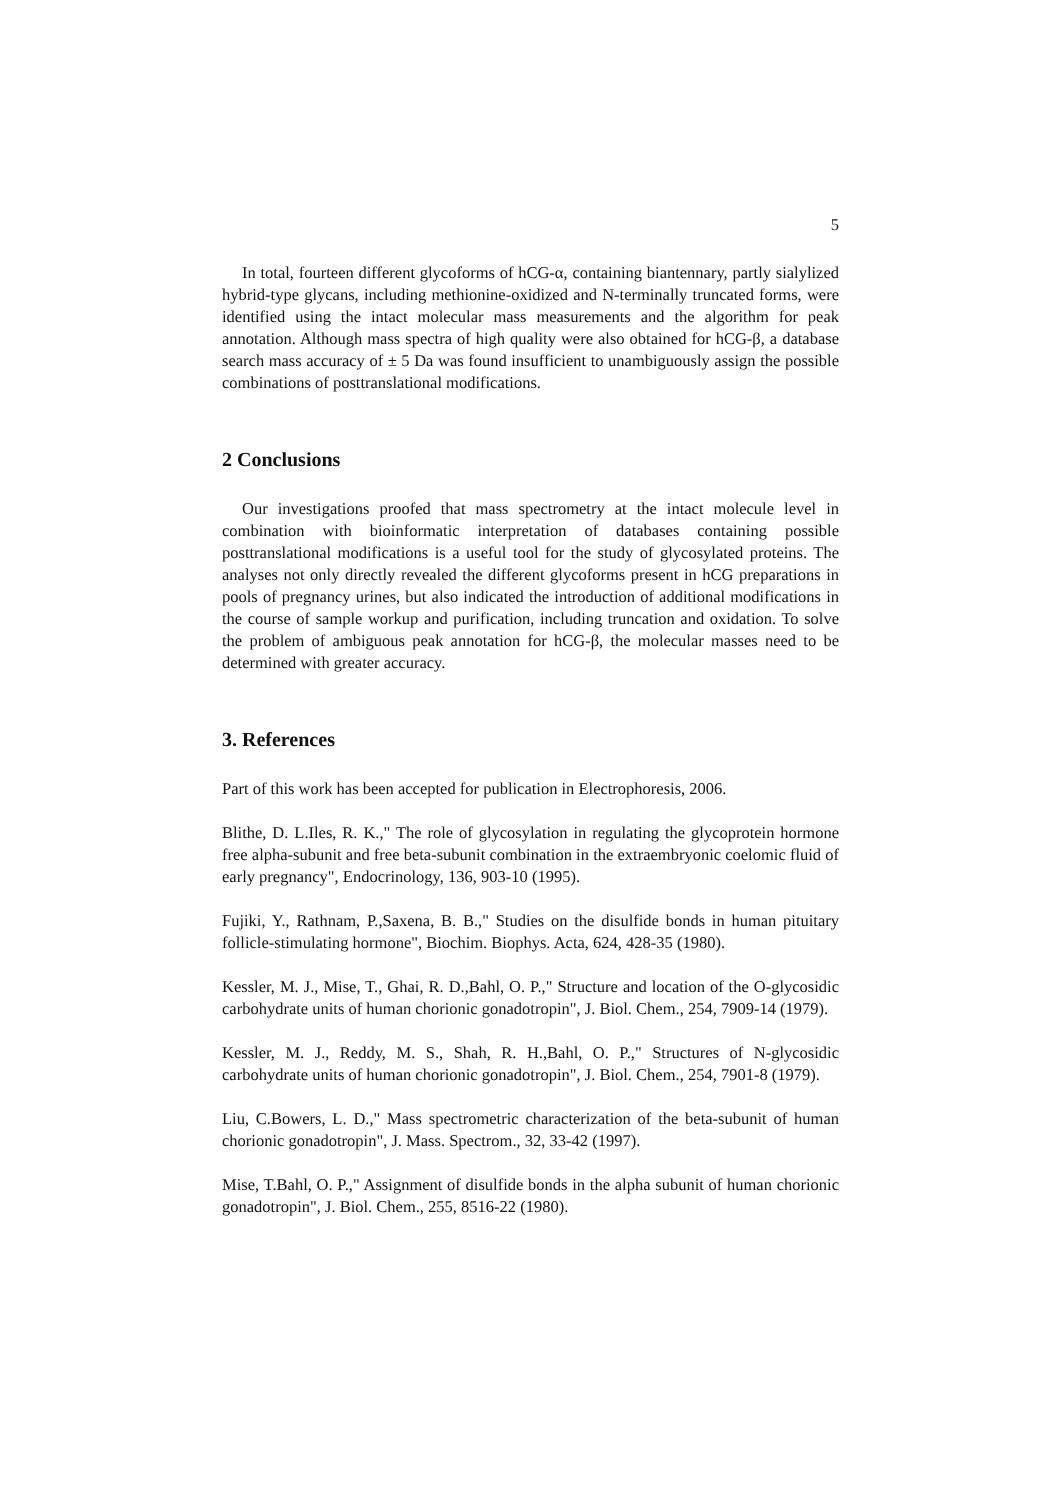5
In total, fourteen different glycoforms of hCG-α, containing biantennary, partly sialylized hybrid-type glycans, including methionine-oxidized and N-terminally truncated forms, were identified using the intact molecular mass measurements and the algorithm for peak annotation. Although mass spectra of high quality were also obtained for hCG-β, a database search mass accuracy of ± 5 Da was found insufficient to unambiguously assign the possible combinations of posttranslational modifications.
2 Conclusions
Our investigations proofed that mass spectrometry at the intact molecule level in combination with bioinformatic interpretation of databases containing possible posttranslational modifications is a useful tool for the study of glycosylated proteins. The analyses not only directly revealed the different glycoforms present in hCG preparations in pools of pregnancy urines, but also indicated the introduction of additional modifications in the course of sample workup and purification, including truncation and oxidation. To solve the problem of ambiguous peak annotation for hCG-β, the molecular masses need to be determined with greater accuracy.
3. References
Part of this work has been accepted for publication in Electrophoresis, 2006.
Blithe, D. L.Iles, R. K.," The role of glycosylation in regulating the glycoprotein hormone free alpha-subunit and free beta-subunit combination in the extraembryonic coelomic fluid of early pregnancy", Endocrinology, 136, 903-10 (1995).
Fujiki, Y., Rathnam, P.,Saxena, B. B.," Studies on the disulfide bonds in human pituitary follicle-stimulating hormone", Biochim. Biophys. Acta, 624, 428-35 (1980).
Kessler, M. J., Mise, T., Ghai, R. D.,Bahl, O. P.," Structure and location of the O-glycosidic carbohydrate units of human chorionic gonadotropin", J. Biol. Chem., 254, 7909-14 (1979).
Kessler, M. J., Reddy, M. S., Shah, R. H.,Bahl, O. P.," Structures of N-glycosidic carbohydrate units of human chorionic gonadotropin", J. Biol. Chem., 254, 7901-8 (1979).
Liu, C.Bowers, L. D.," Mass spectrometric characterization of the beta-subunit of human chorionic gonadotropin", J. Mass. Spectrom., 32, 33-42 (1997).
Mise, T.Bahl, O. P.," Assignment of disulfide bonds in the alpha subunit of human chorionic gonadotropin", J. Biol. Chem., 255, 8516-22 (1980).